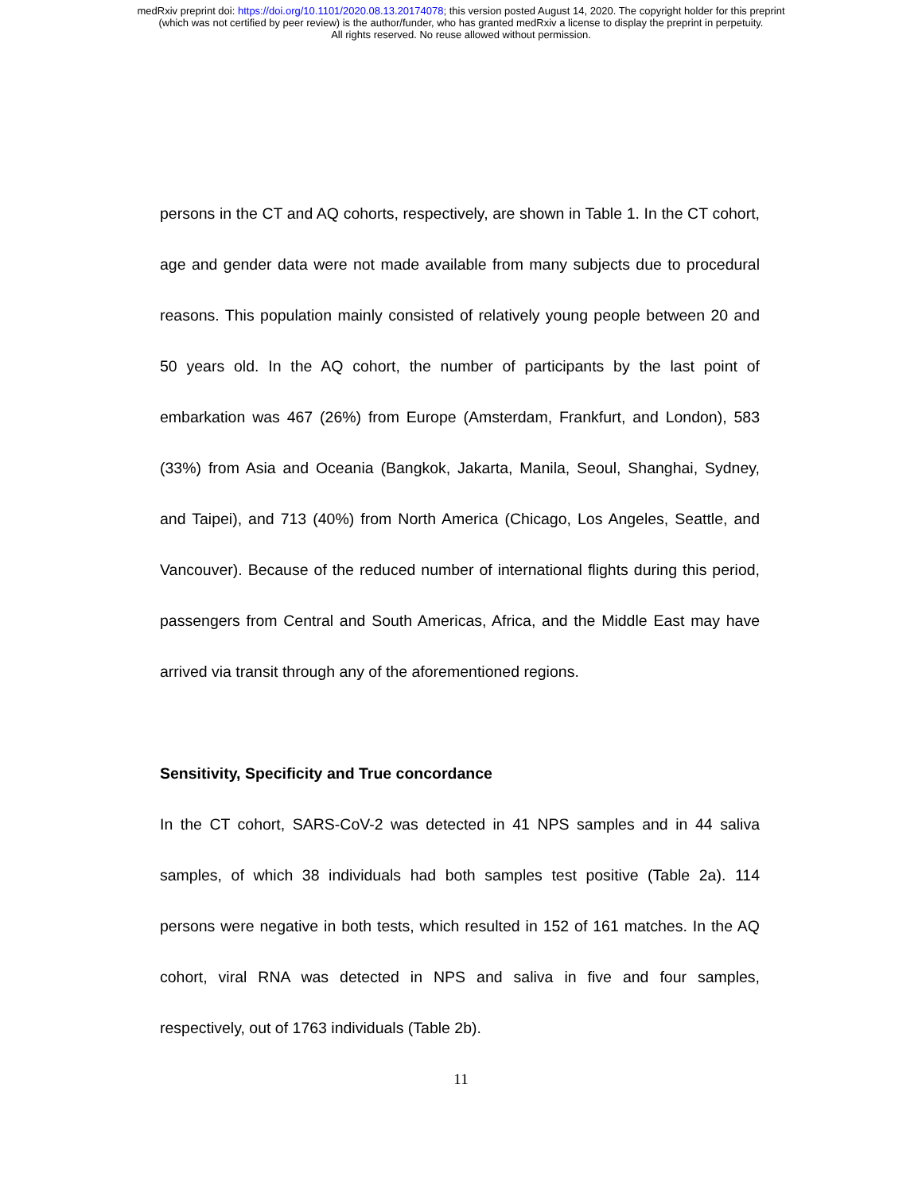medRxiv preprint doi: https://doi.org/10.1101/2020.08.13.20174078; this version posted August 14, 2020. The copyright holder for this preprint
(which was not certified by peer review) is the author/funder, who has granted medRxiv a license to display the preprint in perpetuity.
All rights reserved. No reuse allowed without permission.
persons in the CT and AQ cohorts, respectively, are shown in Table 1. In the CT cohort, age and gender data were not made available from many subjects due to procedural reasons. This population mainly consisted of relatively young people between 20 and 50 years old. In the AQ cohort, the number of participants by the last point of embarkation was 467 (26%) from Europe (Amsterdam, Frankfurt, and London), 583 (33%) from Asia and Oceania (Bangkok, Jakarta, Manila, Seoul, Shanghai, Sydney, and Taipei), and 713 (40%) from North America (Chicago, Los Angeles, Seattle, and Vancouver). Because of the reduced number of international flights during this period, passengers from Central and South Americas, Africa, and the Middle East may have arrived via transit through any of the aforementioned regions.
Sensitivity, Specificity and True concordance
In the CT cohort, SARS-CoV-2 was detected in 41 NPS samples and in 44 saliva samples, of which 38 individuals had both samples test positive (Table 2a). 114 persons were negative in both tests, which resulted in 152 of 161 matches. In the AQ cohort, viral RNA was detected in NPS and saliva in five and four samples, respectively, out of 1763 individuals (Table 2b).
11